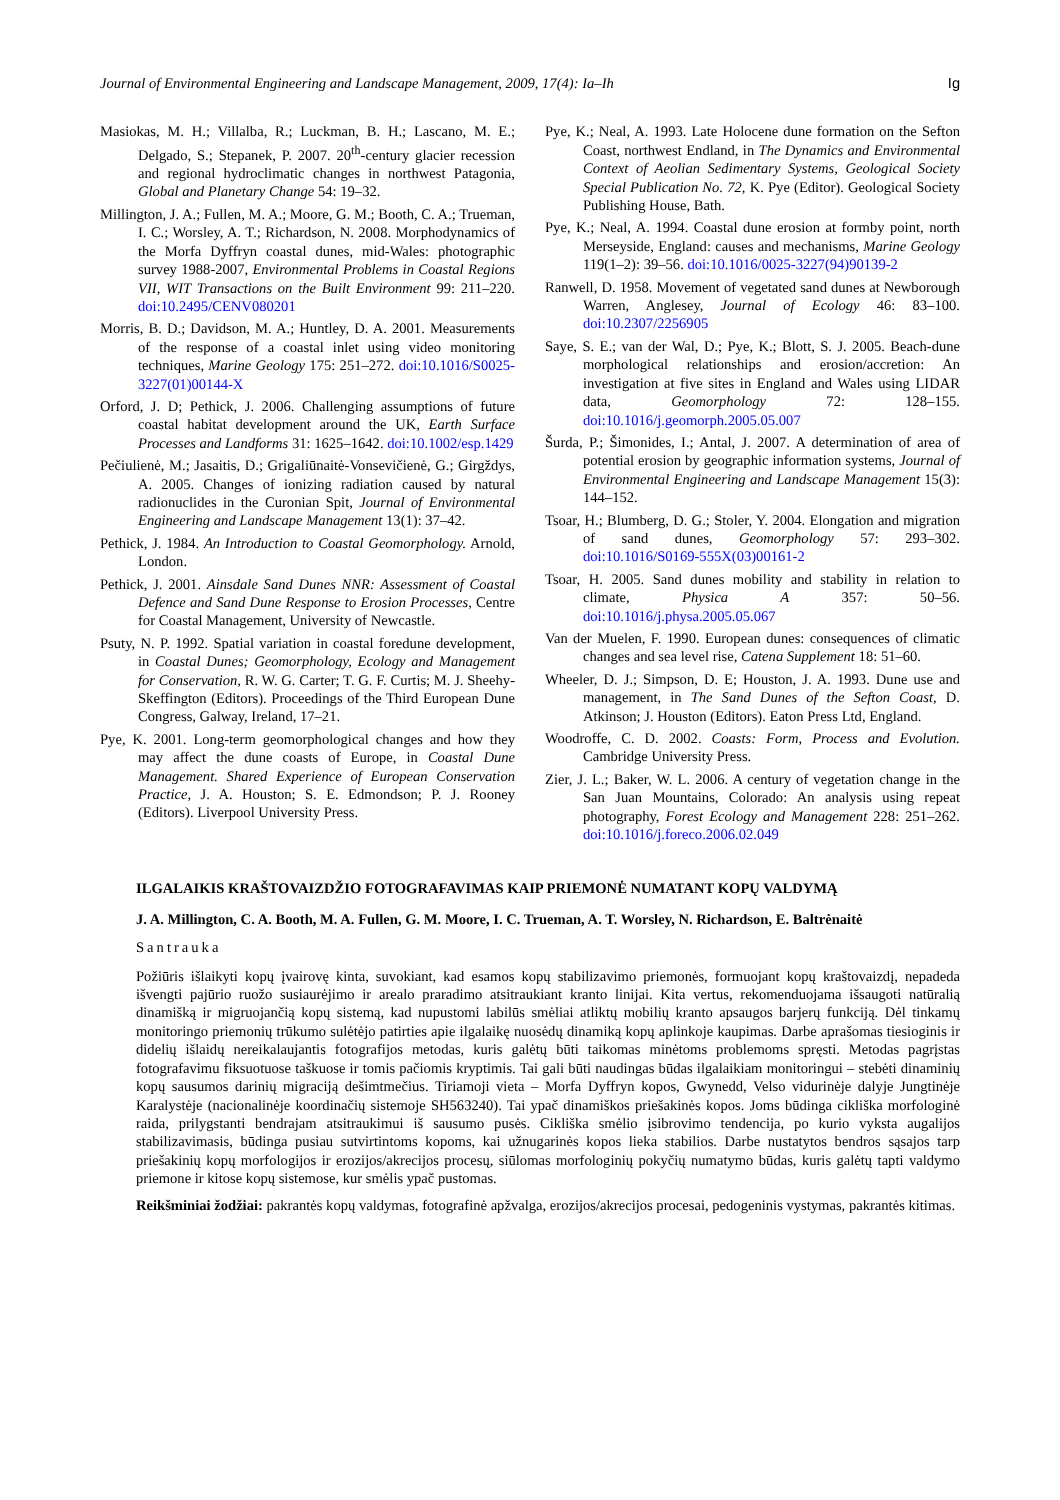Journal of Environmental Engineering and Landscape Management, 2009, 17(4): Ia–Ih Ig
Masiokas, M. H.; Villalba, R.; Luckman, B. H.; Lascano, M. E.; Delgado, S.; Stepanek, P. 2007. 20<sup>th</sup>-century glacier recession and regional hydroclimatic changes in northwest Patagonia, Global and Planetary Change 54: 19–32.
Millington, J. A.; Fullen, M. A.; Moore, G. M.; Booth, C. A.; Trueman, I. C.; Worsley, A. T.; Richardson, N. 2008. Morphodynamics of the Morfa Dyffryn coastal dunes, mid-Wales: photographic survey 1988-2007, Environmental Problems in Coastal Regions VII, WIT Transactions on the Built Environment 99: 211–220. doi:10.2495/CENV080201
Morris, B. D.; Davidson, M. A.; Huntley, D. A. 2001. Measurements of the response of a coastal inlet using video monitoring techniques, Marine Geology 175: 251–272. doi:10.1016/S0025-3227(01)00144-X
Orford, J. D; Pethick, J. 2006. Challenging assumptions of future coastal habitat development around the UK, Earth Surface Processes and Landforms 31: 1625–1642. doi:10.1002/esp.1429
Pečiulienė, M.; Jasaitis, D.; Grigaliūnaitė-Vonsevičienė, G.; Girgždys, A. 2005. Changes of ionizing radiation caused by natural radionuclides in the Curonian Spit, Journal of Environmental Engineering and Landscape Management 13(1): 37–42.
Pethick, J. 1984. An Introduction to Coastal Geomorphology. Arnold, London.
Pethick, J. 2001. Ainsdale Sand Dunes NNR: Assessment of Coastal Defence and Sand Dune Response to Erosion Processes, Centre for Coastal Management, University of Newcastle.
Psuty, N. P. 1992. Spatial variation in coastal foredune development, in Coastal Dunes; Geomorphology, Ecology and Management for Conservation, R. W. G. Carter; T. G. F. Curtis; M. J. Sheehy-Skeffington (Editors). Proceedings of the Third European Dune Congress, Galway, Ireland, 17–21.
Pye, K. 2001. Long-term geomorphological changes and how they may affect the dune coasts of Europe, in Coastal Dune Management. Shared Experience of European Conservation Practice, J. A. Houston; S. E. Edmondson; P. J. Rooney (Editors). Liverpool University Press.
Pye, K.; Neal, A. 1993. Late Holocene dune formation on the Sefton Coast, northwest Endland, in The Dynamics and Environmental Context of Aeolian Sedimentary Systems, Geological Society Special Publication No. 72, K. Pye (Editor). Geological Society Publishing House, Bath.
Pye, K.; Neal, A. 1994. Coastal dune erosion at formby point, north Merseyside, England: causes and mechanisms, Marine Geology 119(1–2): 39–56. doi:10.1016/0025-3227(94)90139-2
Ranwell, D. 1958. Movement of vegetated sand dunes at Newborough Warren, Anglesey, Journal of Ecology 46: 83–100. doi:10.2307/2256905
Saye, S. E.; van der Wal, D.; Pye, K.; Blott, S. J. 2005. Beach-dune morphological relationships and erosion/accretion: An investigation at five sites in England and Wales using LIDAR data, Geomorphology 72: 128–155. doi:10.1016/j.geomorph.2005.05.007
Šurda, P.; Šimonides, I.; Antal, J. 2007. A determination of area of potential erosion by geographic information systems, Journal of Environmental Engineering and Landscape Management 15(3): 144–152.
Tsoar, H.; Blumberg, D. G.; Stoler, Y. 2004. Elongation and migration of sand dunes, Geomorphology 57: 293–302. doi:10.1016/S0169-555X(03)00161-2
Tsoar, H. 2005. Sand dunes mobility and stability in relation to climate, Physica A 357: 50–56. doi:10.1016/j.physa.2005.05.067
Van der Muelen, F. 1990. European dunes: consequences of climatic changes and sea level rise, Catena Supplement 18: 51–60.
Wheeler, D. J.; Simpson, D. E; Houston, J. A. 1993. Dune use and management, in The Sand Dunes of the Sefton Coast, D. Atkinson; J. Houston (Editors). Eaton Press Ltd, England.
Woodroffe, C. D. 2002. Coasts: Form, Process and Evolution. Cambridge University Press.
Zier, J. L.; Baker, W. L. 2006. A century of vegetation change in the San Juan Mountains, Colorado: An analysis using repeat photography, Forest Ecology and Management 228: 251–262. doi:10.1016/j.foreco.2006.02.049
ILGALAIKIS KRAŠTOVAIZDŽIO FOTOGRAFAVIMAS KAIP PRIEMONĖ NUMATANT KOPŲ VALDYMĄ
J. A. Millington, C. A. Booth, M. A. Fullen, G. M. Moore, I. C. Trueman, A. T. Worsley, N. Richardson, E. Baltrėnaitė
Santrauka
Požiūris išlaikyti kopų įvairovę kinta, suvokiant, kad esamos kopų stabilizavimo priemonės, formuojant kopų kraštovaizdį, nepadeda išvengti pajūrio ruožo susiaurėjimo ir arealo praradimo atsitraukiant kranto linijai. Kita vertus, rekomenduojama išsaugoti natūralią dinamišką ir migruojančią kopų sistemą, kad nupustomi labilūs smėliai atliktų mobilių kranto apsaugos barjerų funkciją. Dėl tinkamų monitoringo priemonių trūkumo sulėtėjo patirties apie ilgalaikę nuosėdų dinamiką kopų aplinkoje kaupimas. Darbe aprašomas tiesioginis ir didelių išlaidų nereikalaujantis fotografijos metodas, kuris galėtų būti taikomas minėtoms problemoms spręsti. Metodas pagrįstas fotografavimu fiksuotuose taškuose ir tomis pačiomis kryptimis. Tai gali būti naudingas būdas ilgalaikiam monitoringui – stebėti dinaminių kopų sausumos darinių migraciją dešimtmečius. Tiriamoji vieta – Morfa Dyffryn kopos, Gwynedd, Velso vidurinėje dalyje Jungtinėje Karalystėje (nacionalinėje koordinačių sistemoje SH563240). Tai ypač dinamiškos priešakinės kopos. Joms būdinga cikliška morfologinė raida, prilygstanti bendrajam atsitraukimui iš sausumo pusės. Cikliška smėlio įsibrovimo tendencija, po kurio vyksta augalijos stabilizavimasis, būdinga pusiau sutvirtintoms kopoms, kai užnugarinės kopos lieka stabilios. Darbe nustatytos bendros sąsajos tarp priešakinių kopų morfologijos ir erozijos/akrecijos procesų, siūlomas morfologinių pokyčių numatymo būdas, kuris galėtų tapti valdymo priemone ir kitose kopų sistemose, kur smėlis ypač pustomas.
Reikšminiai žodžiai: pakrantės kopų valdymas, fotografinė apžvalga, erozijos/akrecijos procesai, pedogeninis vystymas, pakrantės kitimas.